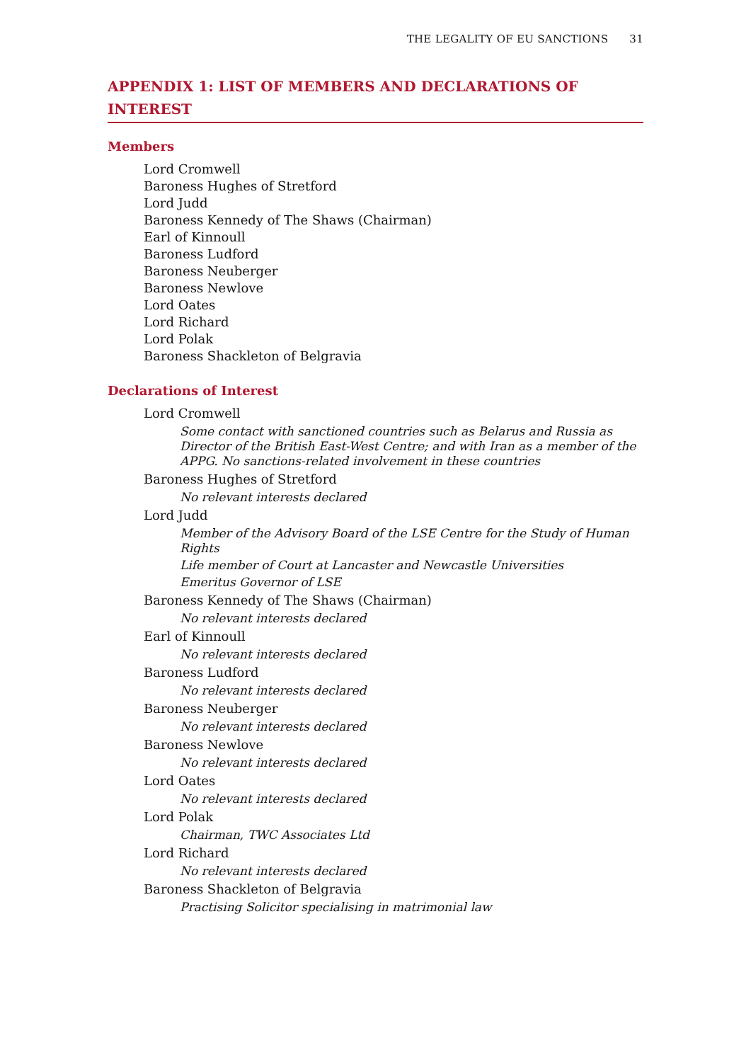THE LEGALITY OF EU SANCTIONS 31
APPENDIX 1: LIST OF MEMBERS AND DECLARATIONS OF INTEREST
Members
Lord Cromwell
Baroness Hughes of Stretford
Lord Judd
Baroness Kennedy of The Shaws (Chairman)
Earl of Kinnoull
Baroness Ludford
Baroness Neuberger
Baroness Newlove
Lord Oates
Lord Richard
Lord Polak
Baroness Shackleton of Belgravia
Declarations of Interest
Lord Cromwell
Some contact with sanctioned countries such as Belarus and Russia as Director of the British East-West Centre; and with Iran as a member of the APPG. No sanctions-related involvement in these countries
Baroness Hughes of Stretford
No relevant interests declared
Lord Judd
Member of the Advisory Board of the LSE Centre for the Study of Human Rights
Life member of Court at Lancaster and Newcastle Universities
Emeritus Governor of LSE
Baroness Kennedy of The Shaws (Chairman)
No relevant interests declared
Earl of Kinnoull
No relevant interests declared
Baroness Ludford
No relevant interests declared
Baroness Neuberger
No relevant interests declared
Baroness Newlove
No relevant interests declared
Lord Oates
No relevant interests declared
Lord Polak
Chairman, TWC Associates Ltd
Lord Richard
No relevant interests declared
Baroness Shackleton of Belgravia
Practising Solicitor specialising in matrimonial law